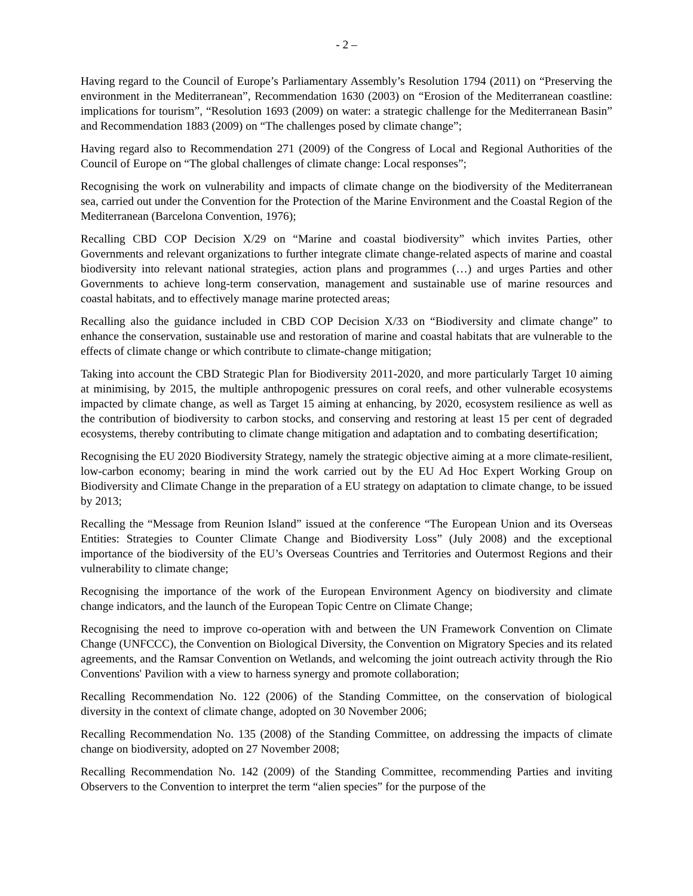- 2 –
Having regard to the Council of Europe’s Parliamentary Assembly’s Resolution 1794 (2011) on “Preserving the environment in the Mediterranean”, Recommendation 1630 (2003) on “Erosion of the Mediterranean coastline: implications for tourism”, “Resolution 1693 (2009) on water: a strategic challenge for the Mediterranean Basin” and Recommendation 1883 (2009) on “The challenges posed by climate change”;
Having regard also to Recommendation 271 (2009) of the Congress of Local and Regional Authorities of the Council of Europe on “The global challenges of climate change: Local responses”;
Recognising the work on vulnerability and impacts of climate change on the biodiversity of the Mediterranean sea, carried out under the Convention for the Protection of the Marine Environment and the Coastal Region of the Mediterranean (Barcelona Convention, 1976);
Recalling CBD COP Decision X/29 on “Marine and coastal biodiversity” which invites Parties, other Governments and relevant organizations to further integrate climate change-related aspects of marine and coastal biodiversity into relevant national strategies, action plans and programmes (…) and urges Parties and other Governments to achieve long-term conservation, management and sustainable use of marine resources and coastal habitats, and to effectively manage marine protected areas;
Recalling also the guidance included in CBD COP Decision X/33 on “Biodiversity and climate change” to enhance the conservation, sustainable use and restoration of marine and coastal habitats that are vulnerable to the effects of climate change or which contribute to climate-change mitigation;
Taking into account the CBD Strategic Plan for Biodiversity 2011-2020, and more particularly Target 10 aiming at minimising, by 2015, the multiple anthropogenic pressures on coral reefs, and other vulnerable ecosystems impacted by climate change, as well as Target 15 aiming at enhancing, by 2020, ecosystem resilience as well as the contribution of biodiversity to carbon stocks, and conserving and restoring at least 15 per cent of degraded ecosystems, thereby contributing to climate change mitigation and adaptation and to combating desertification;
Recognising the EU 2020 Biodiversity Strategy, namely the strategic objective aiming at a more climate-resilient, low-carbon economy; bearing in mind the work carried out by the EU Ad Hoc Expert Working Group on Biodiversity and Climate Change in the preparation of a EU strategy on adaptation to climate change, to be issued by 2013;
Recalling the “Message from Reunion Island” issued at the conference “The European Union and its Overseas Entities: Strategies to Counter Climate Change and Biodiversity Loss” (July 2008) and the exceptional importance of the biodiversity of the EU’s Overseas Countries and Territories and Outermost Regions and their vulnerability to climate change;
Recognising the importance of the work of the European Environment Agency on biodiversity and climate change indicators, and the launch of the European Topic Centre on Climate Change;
Recognising the need to improve co-operation with and between the UN Framework Convention on Climate Change (UNFCCC), the Convention on Biological Diversity, the Convention on Migratory Species and its related agreements, and the Ramsar Convention on Wetlands, and welcoming the joint outreach activity through the Rio Conventions' Pavilion with a view to harness synergy and promote collaboration;
Recalling Recommendation No. 122 (2006) of the Standing Committee, on the conservation of biological diversity in the context of climate change, adopted on 30 November 2006;
Recalling Recommendation No. 135 (2008) of the Standing Committee, on addressing the impacts of climate change on biodiversity, adopted on 27 November 2008;
Recalling Recommendation No. 142 (2009) of the Standing Committee, recommending Parties and inviting Observers to the Convention to interpret the term “alien species” for the purpose of the